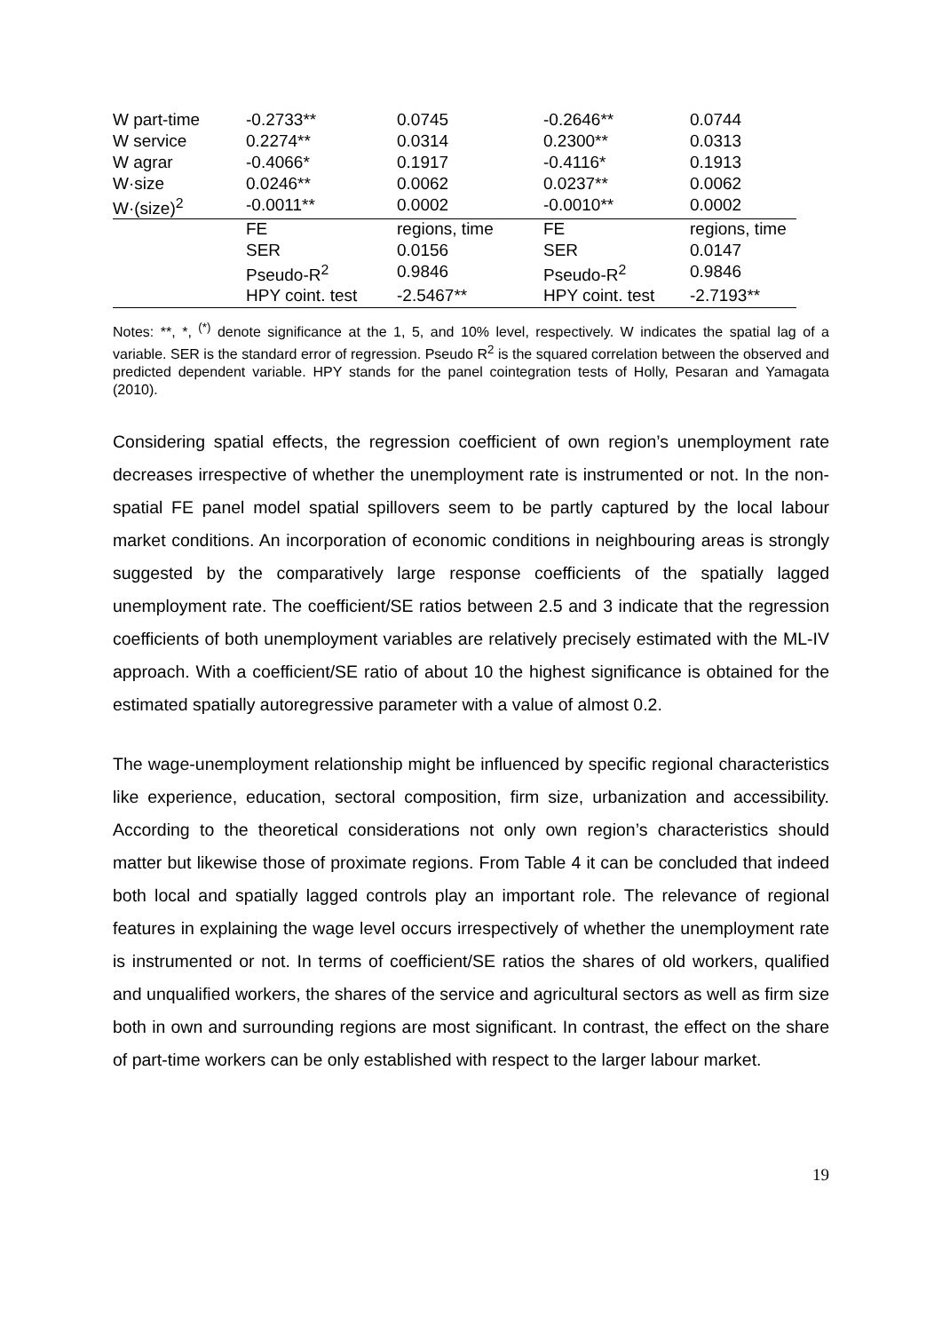| W part-time | -0.2733** | 0.0745 | -0.2646** | 0.0744 |
| W service | 0.2274** | 0.0314 | 0.2300** | 0.0313 |
| W agrar | -0.4066* | 0.1917 | -0.4116* | 0.1913 |
| W·size | 0.0246** | 0.0062 | 0.0237** | 0.0062 |
| W·(size)<sup>2</sup> | -0.0011** | 0.0002 | -0.0010** | 0.0002 |
| | FE | regions, time | FE | regions, time |
| | SER | 0.0156 | SER | 0.0147 |
| | Pseudo-R<sup>2</sup> | 0.9846 | Pseudo-R<sup>2</sup> | 0.9846 |
| | HPY coint. test | -2.5467** | HPY coint. test | -2.7193** |
Notes: **, *, <sup>(*)</sup> denote significance at the 1, 5, and 10% level, respectively. W indicates the spatial lag of a variable. SER is the standard error of regression. Pseudo R<sup>2</sup> is the squared correlation between the observed and predicted dependent variable. HPY stands for the panel cointegration tests of Holly, Pesaran and Yamagata (2010).
Considering spatial effects, the regression coefficient of own region’s unemployment rate decreases irrespective of whether the unemployment rate is instrumented or not. In the non-spatial FE panel model spatial spillovers seem to be partly captured by the local labour market conditions. An incorporation of economic conditions in neighbouring areas is strongly suggested by the comparatively large response coefficients of the spatially lagged unemployment rate. The coefficient/SE ratios between 2.5 and 3 indicate that the regression coefficients of both unemployment variables are relatively precisely estimated with the ML-IV approach. With a coefficient/SE ratio of about 10 the highest significance is obtained for the estimated spatially autoregressive parameter with a value of almost 0.2.
The wage-unemployment relationship might be influenced by specific regional characteristics like experience, education, sectoral composition, firm size, urbanization and accessibility. According to the theoretical considerations not only own region’s characteristics should matter but likewise those of proximate regions. From Table 4 it can be concluded that indeed both local and spatially lagged controls play an important role. The relevance of regional features in explaining the wage level occurs irrespectively of whether the unemployment rate is instrumented or not. In terms of coefficient/SE ratios the shares of old workers, qualified and unqualified workers, the shares of the service and agricultural sectors as well as firm size both in own and surrounding regions are most significant. In contrast, the effect on the share of part-time workers can be only established with respect to the larger labour market.
19